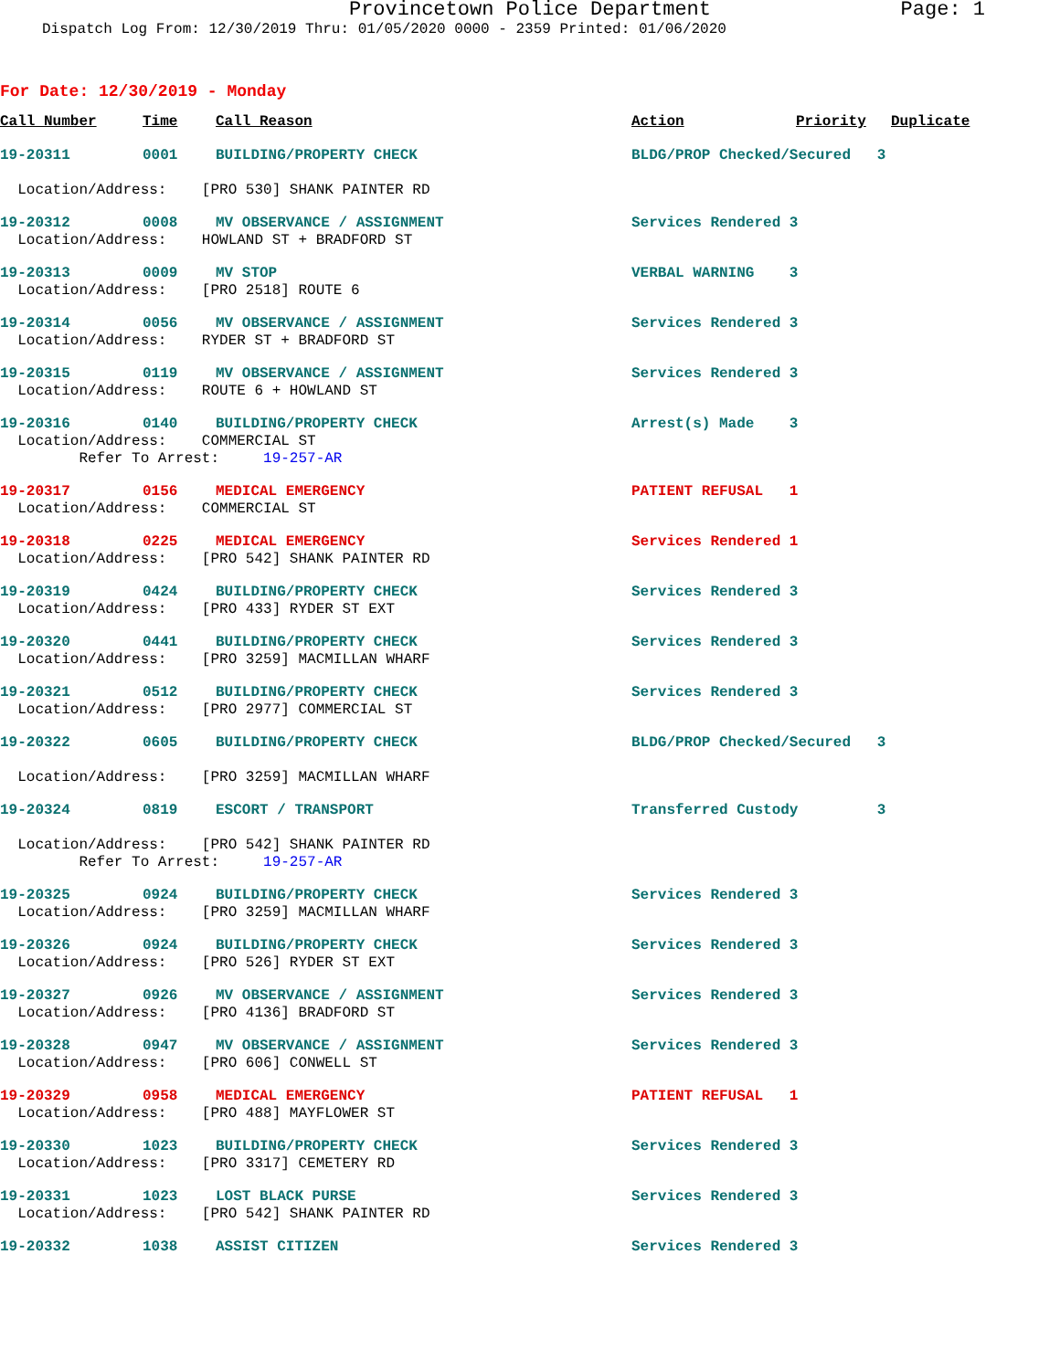Provincetown Police Department Page: 1
Dispatch Log From: 12/30/2019 Thru: 01/05/2020 0000 - 2359 Printed: 01/06/2020
For Date: 12/30/2019 - Monday
| Call Number | Time | Call Reason | Action | Priority | Duplicate |
| --- | --- | --- | --- | --- | --- |
| 19-20311 | 0001 | BUILDING/PROPERTY CHECK | BLDG/PROP Checked/Secured 3 | | |
| Location/Address: [PRO 530] SHANK PAINTER RD | | | | | |
| 19-20312 | 0008 | MV OBSERVANCE / ASSIGNMENT | Services Rendered 3 | | |
| Location/Address: HOWLAND ST + BRADFORD ST | | | | | |
| 19-20313 | 0009 | MV STOP | VERBAL WARNING 3 | | |
| Location/Address: [PRO 2518] ROUTE 6 | | | | | |
| 19-20314 | 0056 | MV OBSERVANCE / ASSIGNMENT | Services Rendered 3 | | |
| Location/Address: RYDER ST + BRADFORD ST | | | | | |
| 19-20315 | 0119 | MV OBSERVANCE / ASSIGNMENT | Services Rendered 3 | | |
| Location/Address: ROUTE 6 + HOWLAND ST | | | | | |
| 19-20316 | 0140 | BUILDING/PROPERTY CHECK | Arrest(s) Made 3 | | |
| Location/Address: COMMERCIAL ST | | | | | |
| Refer To Arrest: 19-257-AR | | | | | |
| 19-20317 | 0156 | MEDICAL EMERGENCY | PATIENT REFUSAL 1 | | |
| Location/Address: COMMERCIAL ST | | | | | |
| 19-20318 | 0225 | MEDICAL EMERGENCY | Services Rendered 1 | | |
| Location/Address: [PRO 542] SHANK PAINTER RD | | | | | |
| 19-20319 | 0424 | BUILDING/PROPERTY CHECK | Services Rendered 3 | | |
| Location/Address: [PRO 433] RYDER ST EXT | | | | | |
| 19-20320 | 0441 | BUILDING/PROPERTY CHECK | Services Rendered 3 | | |
| Location/Address: [PRO 3259] MACMILLAN WHARF | | | | | |
| 19-20321 | 0512 | BUILDING/PROPERTY CHECK | Services Rendered 3 | | |
| Location/Address: [PRO 2977] COMMERCIAL ST | | | | | |
| 19-20322 | 0605 | BUILDING/PROPERTY CHECK | BLDG/PROP Checked/Secured 3 | | |
| Location/Address: [PRO 3259] MACMILLAN WHARF | | | | | |
| 19-20324 | 0819 | ESCORT / TRANSPORT | Transferred Custody 3 | | |
| Location/Address: [PRO 542] SHANK PAINTER RD | | | | | |
| Refer To Arrest: 19-257-AR | | | | | |
| 19-20325 | 0924 | BUILDING/PROPERTY CHECK | Services Rendered 3 | | |
| Location/Address: [PRO 3259] MACMILLAN WHARF | | | | | |
| 19-20326 | 0924 | BUILDING/PROPERTY CHECK | Services Rendered 3 | | |
| Location/Address: [PRO 526] RYDER ST EXT | | | | | |
| 19-20327 | 0926 | MV OBSERVANCE / ASSIGNMENT | Services Rendered 3 | | |
| Location/Address: [PRO 4136] BRADFORD ST | | | | | |
| 19-20328 | 0947 | MV OBSERVANCE / ASSIGNMENT | Services Rendered 3 | | |
| Location/Address: [PRO 606] CONWELL ST | | | | | |
| 19-20329 | 0958 | MEDICAL EMERGENCY | PATIENT REFUSAL 1 | | |
| Location/Address: [PRO 488] MAYFLOWER ST | | | | | |
| 19-20330 | 1023 | BUILDING/PROPERTY CHECK | Services Rendered 3 | | |
| Location/Address: [PRO 3317] CEMETERY RD | | | | | |
| 19-20331 | 1023 | LOST BLACK PURSE | Services Rendered 3 | | |
| Location/Address: [PRO 542] SHANK PAINTER RD | | | | | |
| 19-20332 | 1038 | ASSIST CITIZEN | Services Rendered 3 | | |